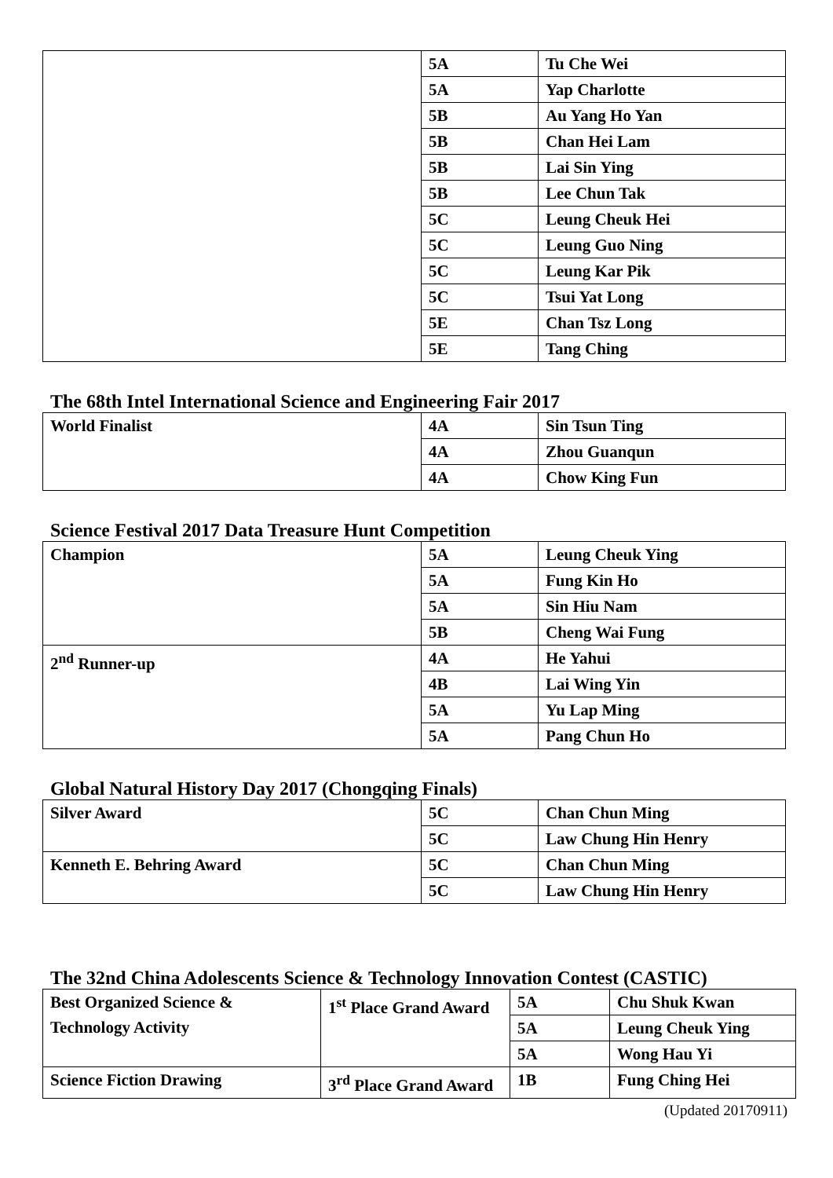| | 5A | Tu Che Wei |
| | 5A | Yap Charlotte |
| | 5B | Au Yang Ho Yan |
| | 5B | Chan Hei Lam |
| | 5B | Lai Sin Ying |
| | 5B | Lee Chun Tak |
| | 5C | Leung Cheuk Hei |
| | 5C | Leung Guo Ning |
| | 5C | Leung Kar Pik |
| | 5C | Tsui Yat Long |
| | 5E | Chan Tsz Long |
| | 5E | Tang Ching |
The 68th Intel International Science and Engineering Fair 2017
| World Finalist | 4A | Sin Tsun Ting |
| | 4A | Zhou Guanqun |
| | 4A | Chow King Fun |
Science Festival 2017 Data Treasure Hunt Competition
| Champion | 5A | Leung Cheuk Ying |
| | 5A | Fung Kin Ho |
| | 5A | Sin Hiu Nam |
| | 5B | Cheng Wai Fung |
| 2<sup>nd</sup> Runner-up | 4A | He Yahui |
| | 4B | Lai Wing Yin |
| | 5A | Yu Lap Ming |
| | 5A | Pang Chun Ho |
Global Natural History Day 2017 (Chongqing Finals)
| Silver Award | 5C | Chan Chun Ming |
| | 5C | Law Chung Hin Henry |
| Kenneth E. Behring Award | 5C | Chan Chun Ming |
| | 5C | Law Chung Hin Henry |
The 32nd China Adolescents Science & Technology Innovation Contest (CASTIC)
| Best Organized Science & Technology Activity | 1<sup>st</sup> Place Grand Award | 5A | Chu Shuk Kwan |
| | | 5A | Leung Cheuk Ying |
| | | 5A | Wong Hau Yi |
| Science Fiction Drawing | 3<sup>rd</sup> Place Grand Award | 1B | Fung Ching Hei |
(Updated 20170911)